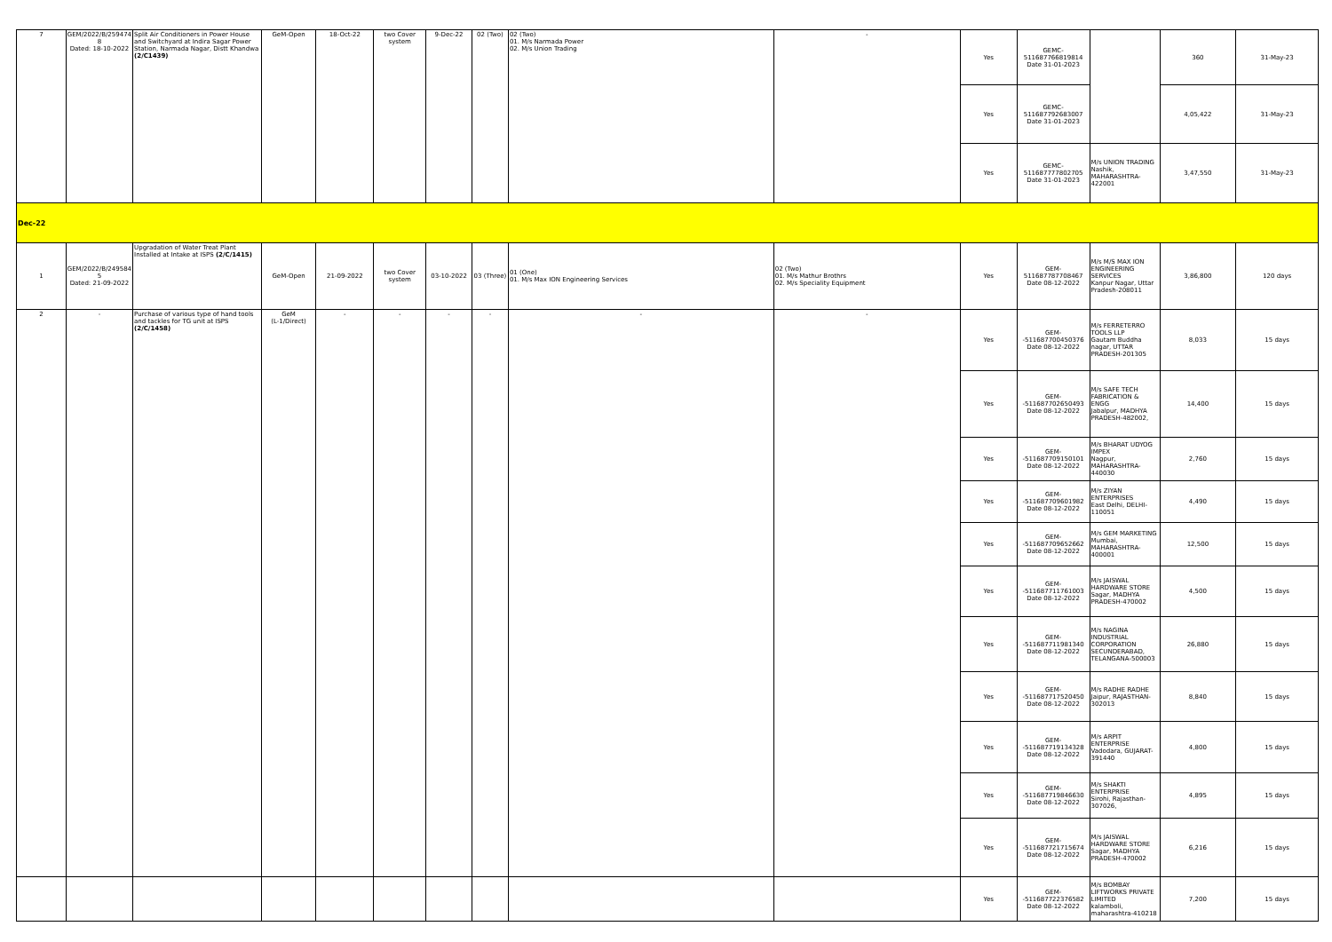| 7 | GEM/2022/B/259474 8 Dated: 18-10-2022 | Split Air Conditioners in Power House and Switchyard at Indira Sagar Power Station, Narmada Nagar, Distt Khandwa (2/C1439) | GeM-Open | 18-Oct-22 | two Cover system | 9-Dec-22 | 02 (Two) | 02 (Two) 01. M/s Narmada Power 02. M/s Union Trading | - | Yes | GEMC-511687766819814 Date 31-01-2023 | | 360 | 31-May-23 |
| | | | | | | | | | | Yes | GEMC-511687792683007 Date 31-01-2023 | | 4,05,422 | 31-May-23 |
| | | | | | | | | | | Yes | GEMC-511687777802705 Date 31-01-2023 | M/s UNION TRADING Nashik, MAHARASHTRA-422001 | 3,47,550 | 31-May-23 |
| Dec-22 | | | | | | | | | | | | | | |
| 1 | GEM/2022/B/249584 5 Dated: 21-09-2022 | Upgradation of Water Treat Plant Installed at Intake at ISPS (2/C/1415) | GeM-Open | 21-09-2022 | two Cover system | 03-10-2022 | 03 (Three) | 01 (One) 01. M/s Max ION Engineering Services | 02 (Two) 01. M/s Mathur Brothrs 02. M/s Speciality Equipment | Yes | GEM-511687787708467 Date 08-12-2022 | M/s M/S MAX ION ENGINEERING SERVICES Kanpur Nagar, Uttar Pradesh-208011 | 3,86,800 | 120 days |
| 2 | - | Purchase of various type of hand tools and tackles for TG unit at ISPS (2/C/1458) | GeM (L-1/Direct) | - | - | - | - | - | - | Yes | GEM--511687700450376 Date 08-12-2022 | M/s FERRETERRO TOOLS LLP Gautam Buddha nagar, UTTAR PRADESH-201305 | 8,033 | 15 days |
| | | | | | | | | | | Yes | GEM--511687702650493 Date 08-12-2022 | M/s SAFE TECH FABRICATION & ENGG Jabalpur, MADHYA PRADESH-482002, | 14,400 | 15 days |
| | | | | | | | | | | Yes | GEM--511687709150101 Date 08-12-2022 | M/s BHARAT UDYOG IMPEX Nagpur, MAHARASHTRA-440030 | 2,760 | 15 days |
| | | | | | | | | | | Yes | GEM--511687709601982 Date 08-12-2022 | M/s ZIYAN ENTERPRISES East Delhi, DELHI-110051 | 4,490 | 15 days |
| | | | | | | | | | | Yes | GEM--511687709652662 Date 08-12-2022 | M/s GEM MARKETING Mumbai, MAHARASHTRA-400001 | 12,500 | 15 days |
| | | | | | | | | | | Yes | GEM--511687711761003 Date 08-12-2022 | M/s JAISWAL HARDWARE STORE Sagar, MADHYA PRADESH-470002 | 4,500 | 15 days |
| | | | | | | | | | | Yes | GEM--511687711981340 Date 08-12-2022 | M/s NAGINA INDUSTRIAL CORPORATION SECUNDERABAD, TELANGANA-500003 | 26,880 | 15 days |
| | | | | | | | | | | Yes | GEM--511687717520450 Date 08-12-2022 | M/s RADHE RADHE Jaipur, RAJASTHAN-302013 | 8,840 | 15 days |
| | | | | | | | | | | Yes | GEM--511687719134328 Date 08-12-2022 | M/s ARPIT ENTERPRISE Vadodara, GUJARAT-391440 | 4,800 | 15 days |
| | | | | | | | | | | Yes | GEM--511687719846630 Date 08-12-2022 | M/s SHAKTI ENTERPRISE Sirohi, Rajasthan-307026, | 4,895 | 15 days |
| | | | | | | | | | | Yes | GEM--511687721715674 Date 08-12-2022 | M/s JAISWAL HARDWARE STORE Sagar, MADHYA PRADESH-470002 | 6,216 | 15 days |
| | | | | | | | | | | Yes | GEM--511687722376582 Date 08-12-2022 | M/s BOMBAY LIFTWORKS PRIVATE LIMITED kalamboli, maharashtra-410218 | 7,200 | 15 days |